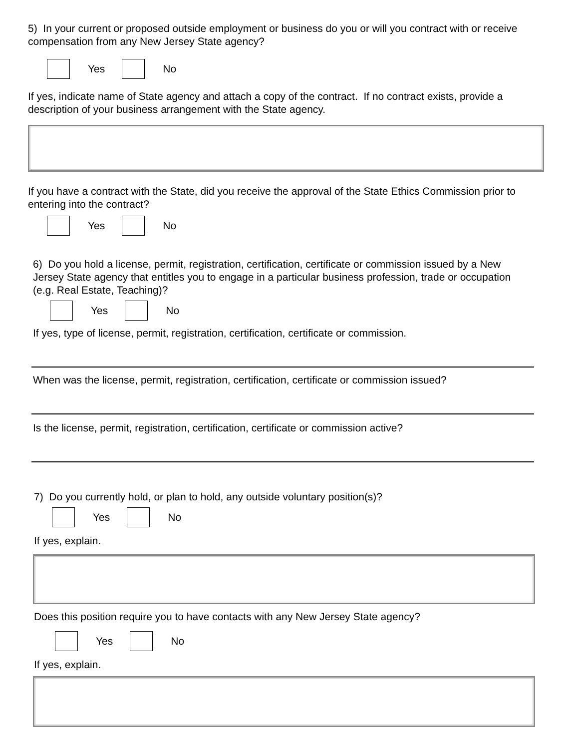5) In your current or proposed outside employment or business do you or will you contract with or receive compensation from any New Jersey State agency?
Yes No
If yes, indicate name of State agency and attach a copy of the contract. If no contract exists, provide a description of your business arrangement with the State agency.
If you have a contract with the State, did you receive the approval of the State Ethics Commission prior to entering into the contract?
Yes No
6) Do you hold a license, permit, registration, certification, certificate or commission issued by a New Jersey State agency that entitles you to engage in a particular business profession, trade or occupation (e.g. Real Estate, Teaching)?
Yes No
If yes, type of license, permit, registration, certification, certificate or commission.
When was the license, permit, registration, certification, certificate or commission issued?
Is the license, permit, registration, certification, certificate or commission active?
7) Do you currently hold, or plan to hold, any outside voluntary position(s)?
Yes No
If yes, explain.
Does this position require you to have contacts with any New Jersey State agency?
Yes No
If yes, explain.